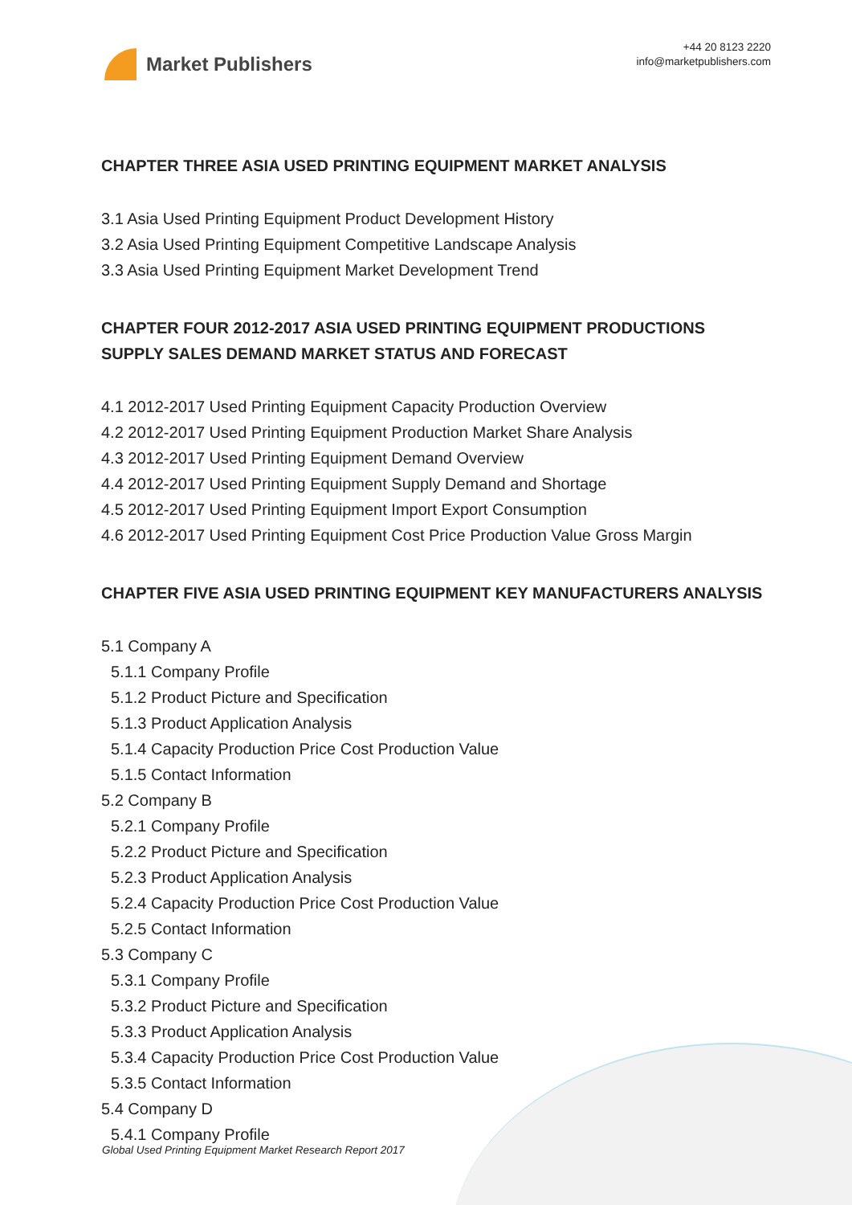Market Publishers
+44 20 8123 2220
info@marketpublishers.com
CHAPTER THREE ASIA USED PRINTING EQUIPMENT MARKET ANALYSIS
3.1 Asia Used Printing Equipment Product Development History
3.2 Asia Used Printing Equipment Competitive Landscape Analysis
3.3 Asia Used Printing Equipment Market Development Trend
CHAPTER FOUR 2012-2017 ASIA USED PRINTING EQUIPMENT PRODUCTIONS SUPPLY SALES DEMAND MARKET STATUS AND FORECAST
4.1 2012-2017 Used Printing Equipment Capacity Production Overview
4.2 2012-2017 Used Printing Equipment Production Market Share Analysis
4.3 2012-2017 Used Printing Equipment Demand Overview
4.4 2012-2017 Used Printing Equipment Supply Demand and Shortage
4.5 2012-2017 Used Printing Equipment Import Export Consumption
4.6 2012-2017 Used Printing Equipment Cost Price Production Value Gross Margin
CHAPTER FIVE ASIA USED PRINTING EQUIPMENT KEY MANUFACTURERS ANALYSIS
5.1 Company A
5.1.1 Company Profile
5.1.2 Product Picture and Specification
5.1.3 Product Application Analysis
5.1.4 Capacity Production Price Cost Production Value
5.1.5 Contact Information
5.2 Company B
5.2.1 Company Profile
5.2.2 Product Picture and Specification
5.2.3 Product Application Analysis
5.2.4 Capacity Production Price Cost Production Value
5.2.5 Contact Information
5.3 Company C
5.3.1 Company Profile
5.3.2 Product Picture and Specification
5.3.3 Product Application Analysis
5.3.4 Capacity Production Price Cost Production Value
5.3.5 Contact Information
5.4 Company D
5.4.1 Company Profile
Global Used Printing Equipment Market Research Report 2017